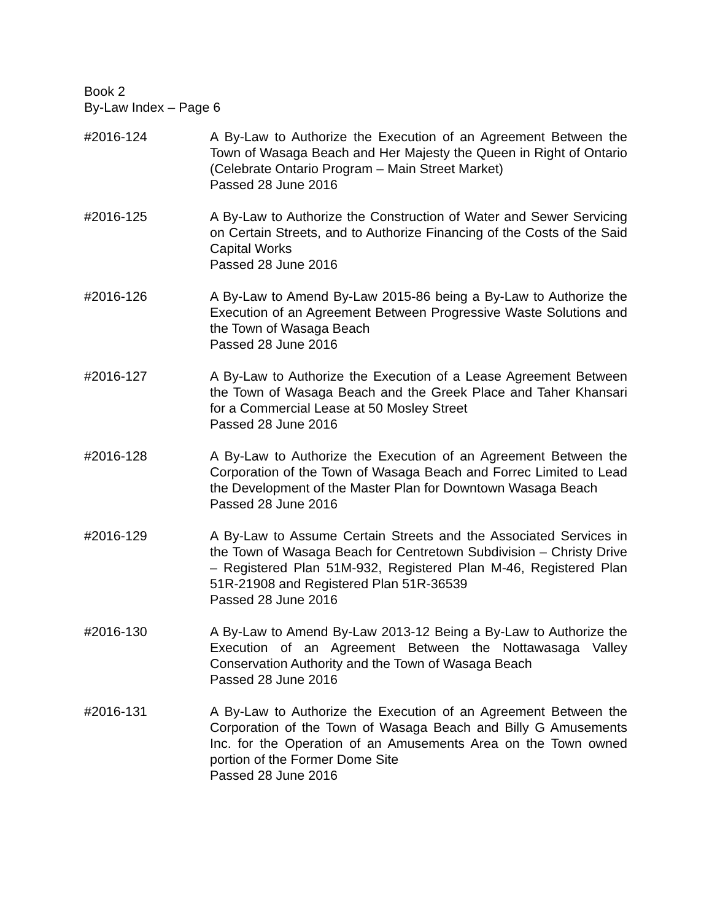Book 2
By-Law Index – Page 6
#2016-124 A By-Law to Authorize the Execution of an Agreement Between the Town of Wasaga Beach and Her Majesty the Queen in Right of Ontario (Celebrate Ontario Program – Main Street Market)
Passed 28 June 2016
#2016-125 A By-Law to Authorize the Construction of Water and Sewer Servicing on Certain Streets, and to Authorize Financing of the Costs of the Said Capital Works
Passed 28 June 2016
#2016-126 A By-Law to Amend By-Law 2015-86 being a By-Law to Authorize the Execution of an Agreement Between Progressive Waste Solutions and the Town of Wasaga Beach
Passed 28 June 2016
#2016-127 A By-Law to Authorize the Execution of a Lease Agreement Between the Town of Wasaga Beach and the Greek Place and Taher Khansari for a Commercial Lease at 50 Mosley Street
Passed 28 June 2016
#2016-128 A By-Law to Authorize the Execution of an Agreement Between the Corporation of the Town of Wasaga Beach and Forrec Limited to Lead the Development of the Master Plan for Downtown Wasaga Beach
Passed 28 June 2016
#2016-129 A By-Law to Assume Certain Streets and the Associated Services in the Town of Wasaga Beach for Centretown Subdivision – Christy Drive – Registered Plan 51M-932, Registered Plan M-46, Registered Plan 51R-21908 and Registered Plan 51R-36539
Passed 28 June 2016
#2016-130 A By-Law to Amend By-Law 2013-12 Being a By-Law to Authorize the Execution of an Agreement Between the Nottawasaga Valley Conservation Authority and the Town of Wasaga Beach
Passed 28 June 2016
#2016-131 A By-Law to Authorize the Execution of an Agreement Between the Corporation of the Town of Wasaga Beach and Billy G Amusements Inc. for the Operation of an Amusements Area on the Town owned portion of the Former Dome Site
Passed 28 June 2016